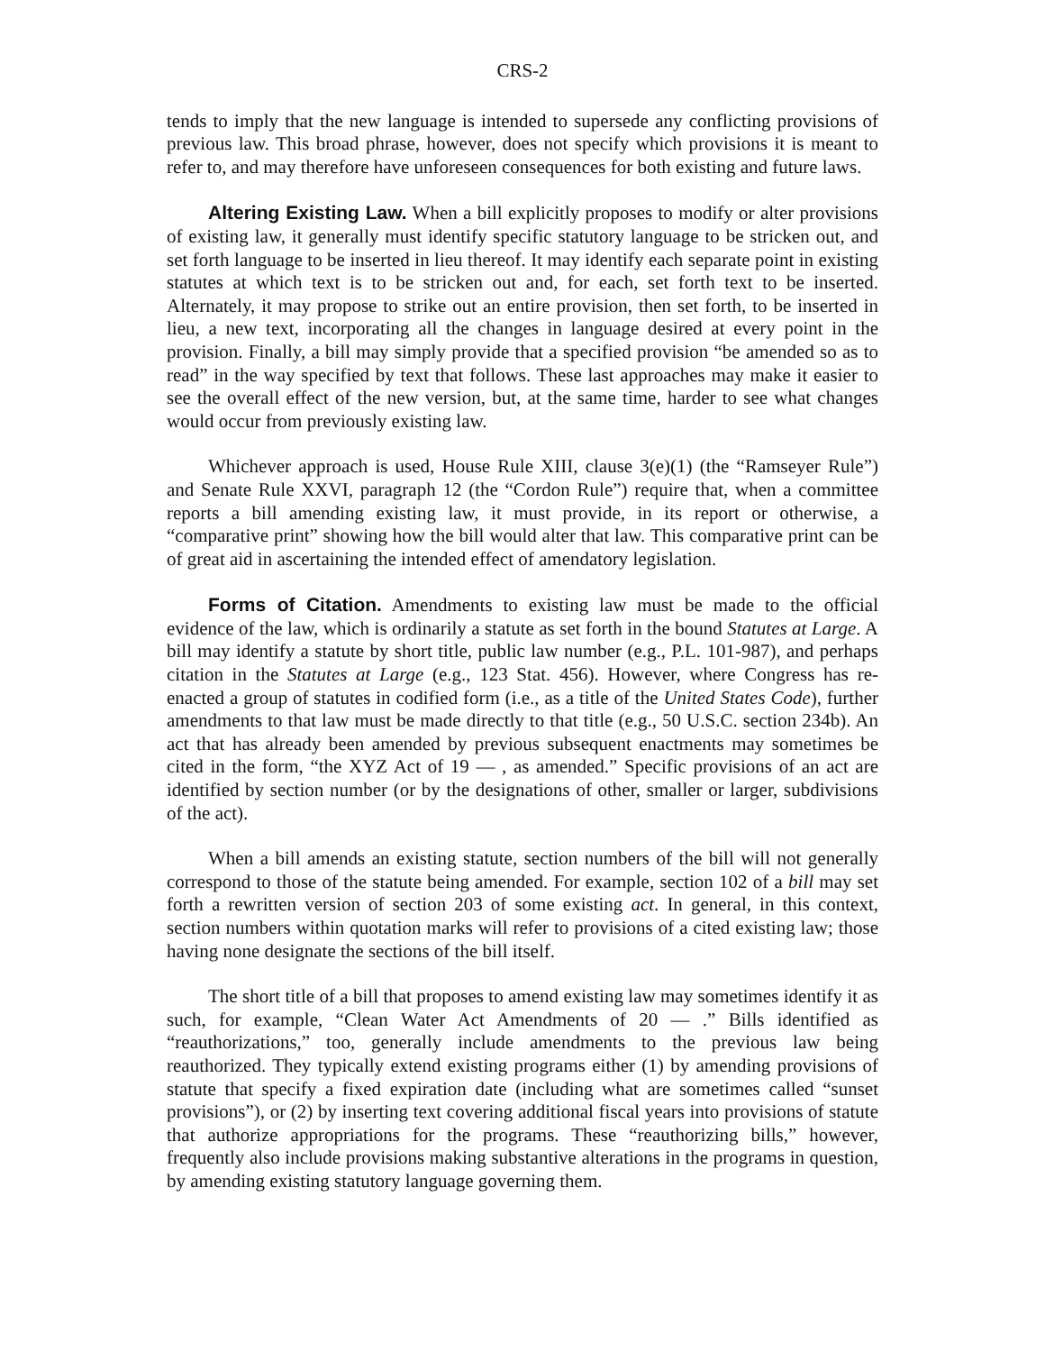CRS-2
tends to imply that the new language is intended to supersede any conflicting provisions of previous law. This broad phrase, however, does not specify which provisions it is meant to refer to, and may therefore have unforeseen consequences for both existing and future laws.
Altering Existing Law. When a bill explicitly proposes to modify or alter provisions of existing law, it generally must identify specific statutory language to be stricken out, and set forth language to be inserted in lieu thereof. It may identify each separate point in existing statutes at which text is to be stricken out and, for each, set forth text to be inserted. Alternately, it may propose to strike out an entire provision, then set forth, to be inserted in lieu, a new text, incorporating all the changes in language desired at every point in the provision. Finally, a bill may simply provide that a specified provision “be amended so as to read” in the way specified by text that follows. These last approaches may make it easier to see the overall effect of the new version, but, at the same time, harder to see what changes would occur from previously existing law.
Whichever approach is used, House Rule XIII, clause 3(e)(1) (the “Ramseyer Rule”) and Senate Rule XXVI, paragraph 12 (the “Cordon Rule”) require that, when a committee reports a bill amending existing law, it must provide, in its report or otherwise, a “comparative print” showing how the bill would alter that law. This comparative print can be of great aid in ascertaining the intended effect of amendatory legislation.
Forms of Citation. Amendments to existing law must be made to the official evidence of the law, which is ordinarily a statute as set forth in the bound Statutes at Large. A bill may identify a statute by short title, public law number (e.g., P.L. 101-987), and perhaps citation in the Statutes at Large (e.g., 123 Stat. 456). However, where Congress has re-enacted a group of statutes in codified form (i.e., as a title of the United States Code), further amendments to that law must be made directly to that title (e.g., 50 U.S.C. section 234b). An act that has already been amended by previous subsequent enactments may sometimes be cited in the form, “the XYZ Act of 19 — , as amended.” Specific provisions of an act are identified by section number (or by the designations of other, smaller or larger, subdivisions of the act).
When a bill amends an existing statute, section numbers of the bill will not generally correspond to those of the statute being amended. For example, section 102 of a bill may set forth a rewritten version of section 203 of some existing act. In general, in this context, section numbers within quotation marks will refer to provisions of a cited existing law; those having none designate the sections of the bill itself.
The short title of a bill that proposes to amend existing law may sometimes identify it as such, for example, “Clean Water Act Amendments of 20 — .” Bills identified as “reauthorizations,” too, generally include amendments to the previous law being reauthorized. They typically extend existing programs either (1) by amending provisions of statute that specify a fixed expiration date (including what are sometimes called “sunset provisions”), or (2) by inserting text covering additional fiscal years into provisions of statute that authorize appropriations for the programs. These “reauthorizing bills,” however, frequently also include provisions making substantive alterations in the programs in question, by amending existing statutory language governing them.